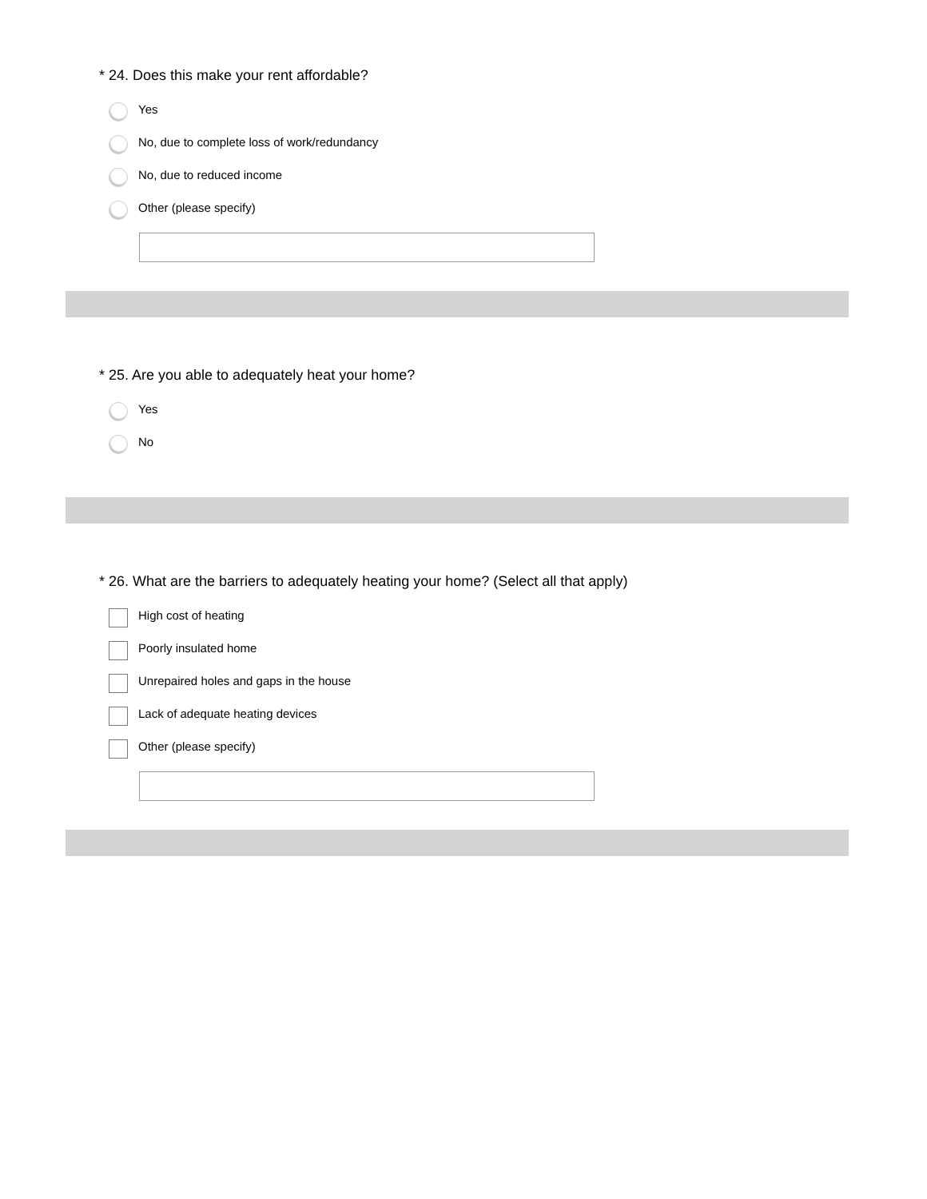* 24. Does this make your rent affordable?
Yes
No, due to complete loss of work/redundancy
No, due to reduced income
Other (please specify)
* 25. Are you able to adequately heat your home?
Yes
No
* 26. What are the barriers to adequately heating your home? (Select all that apply)
High cost of heating
Poorly insulated home
Unrepaired holes and gaps in the house
Lack of adequate heating devices
Other (please specify)